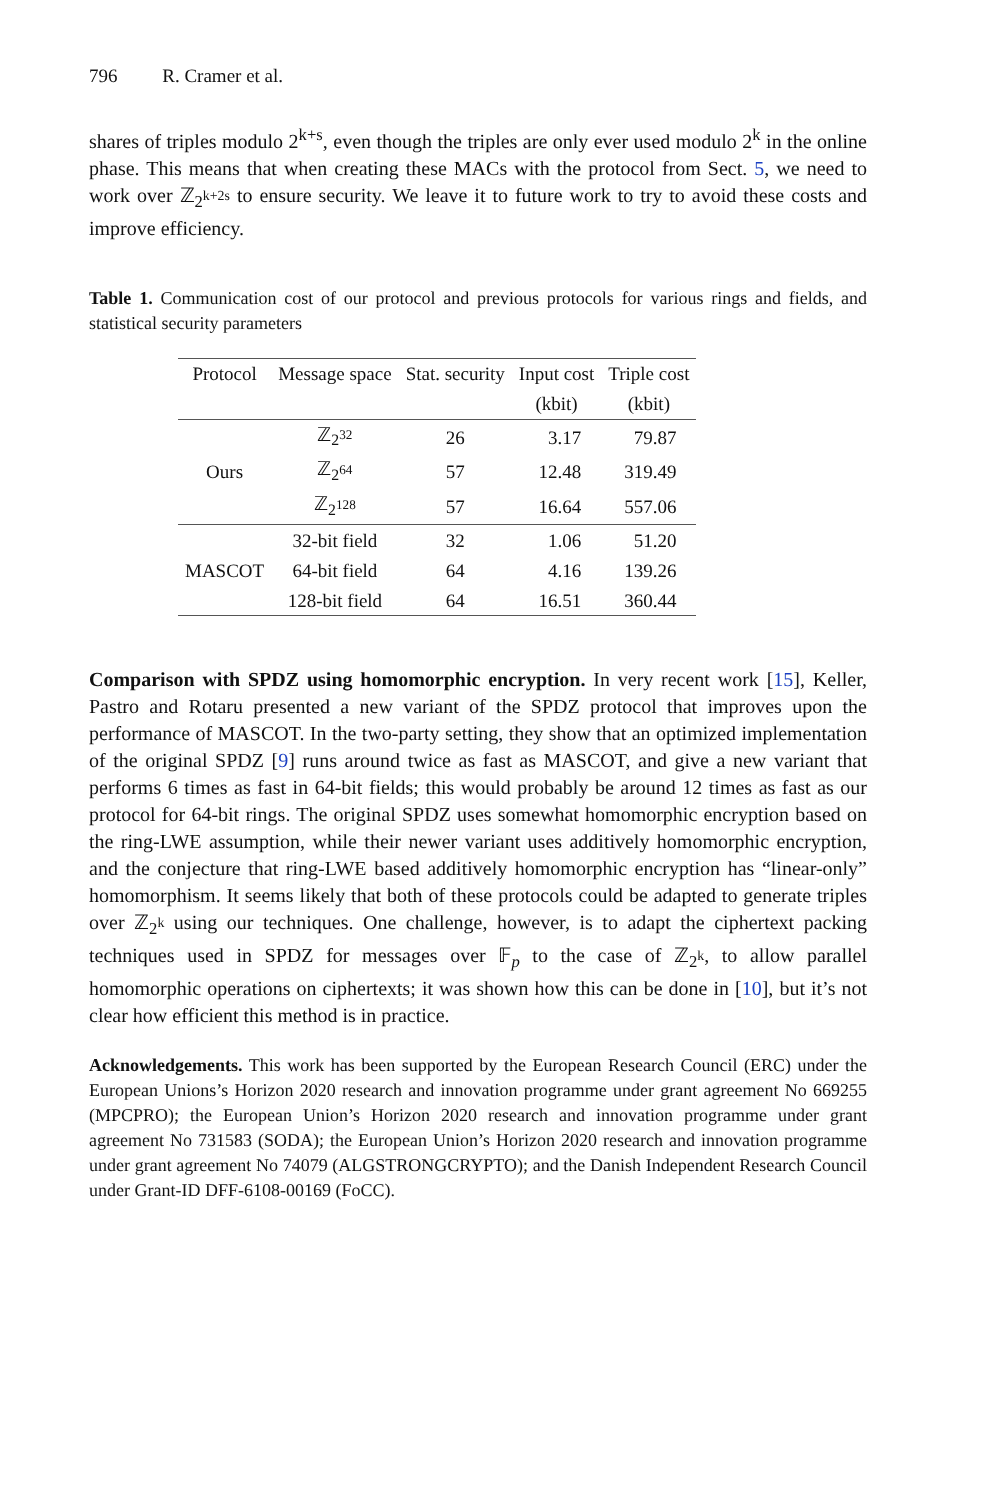796 R. Cramer et al.
shares of triples modulo 2<sup>k+s</sup>, even though the triples are only ever used modulo 2<sup>k</sup> in the online phase. This means that when creating these MACs with the protocol from Sect. 5, we need to work over ℤ<sub>2<sup>k+2s</sup></sub> to ensure security. We leave it to future work to try to avoid these costs and improve efficiency.
Table 1. Communication cost of our protocol and previous protocols for various rings and fields, and statistical security parameters
| Protocol | Message space | Stat. security | Input cost | Triple cost |
| --- | --- | --- | --- | --- |
| | | | (kbit) | (kbit) |
| Ours | ℤ<sub>2<sup>32</sup></sub> | 26 | 3.17 | 79.87 |
| | ℤ<sub>2<sup>64</sup></sub> | 57 | 12.48 | 319.49 |
| | ℤ<sub>2<sup>128</sup></sub> | 57 | 16.64 | 557.06 |
| MASCOT | 32-bit field | 32 | 1.06 | 51.20 |
| | 64-bit field | 64 | 4.16 | 139.26 |
| | 128-bit field | 64 | 16.51 | 360.44 |
Comparison with SPDZ using homomorphic encryption. In very recent work [15], Keller, Pastro and Rotaru presented a new variant of the SPDZ protocol that improves upon the performance of MASCOT. In the two-party setting, they show that an optimized implementation of the original SPDZ [9] runs around twice as fast as MASCOT, and give a new variant that performs 6 times as fast in 64-bit fields; this would probably be around 12 times as fast as our protocol for 64-bit rings. The original SPDZ uses somewhat homomorphic encryption based on the ring-LWE assumption, while their newer variant uses additively homomorphic encryption, and the conjecture that ring-LWE based additively homomorphic encryption has “linear-only” homomorphism. It seems likely that both of these protocols could be adapted to generate triples over ℤ<sub>2<sup>k</sup></sub> using our techniques. One challenge, however, is to adapt the ciphertext packing techniques used in SPDZ for messages over 𝔽<sub>p</sub> to the case of ℤ<sub>2<sup>k</sup></sub>, to allow parallel homomorphic operations on ciphertexts; it was shown how this can be done in [10], but it’s not clear how efficient this method is in practice.
Acknowledgements. This work has been supported by the European Research Council (ERC) under the European Unions’s Horizon 2020 research and innovation programme under grant agreement No 669255 (MPCPRO); the European Union’s Horizon 2020 research and innovation programme under grant agreement No 731583 (SODA); the European Union’s Horizon 2020 research and innovation programme under grant agreement No 74079 (ALGSTRONGCRYPTO); and the Danish Independent Research Council under Grant-ID DFF-6108-00169 (FoCC).